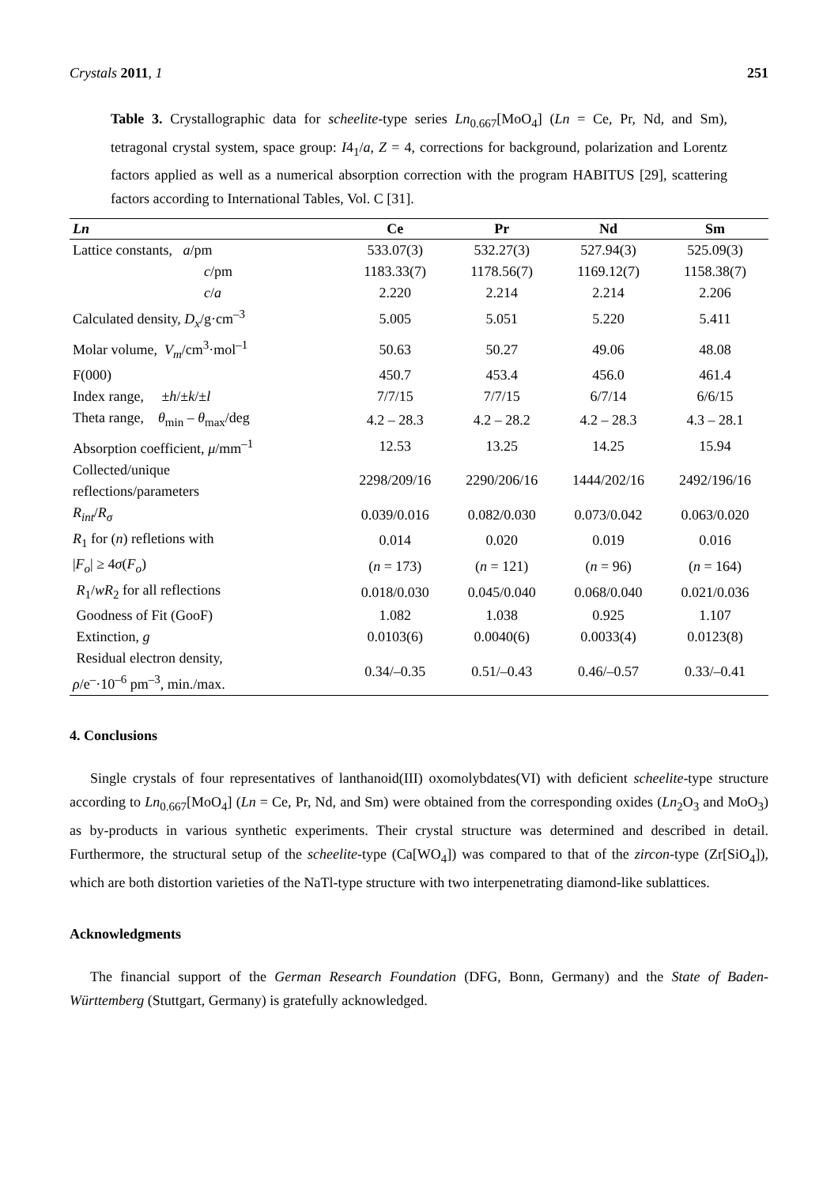Crystals 2011, 1 251
Table 3. Crystallographic data for scheelite-type series Ln<sub>0.667</sub>[MoO<sub>4</sub>] (Ln = Ce, Pr, Nd, and Sm), tetragonal crystal system, space group: I4<sub>1</sub>/a, Z = 4, corrections for background, polarization and Lorentz factors applied as well as a numerical absorption correction with the program HABITUS [29], scattering factors according to International Tables, Vol. C [31].
| Ln | Ce | Pr | Nd | Sm |
| --- | --- | --- | --- | --- |
| Lattice constants, a /pm | 533.07(3) | 532.27(3) | 527.94(3) | 525.09(3) |
| c /pm | 1183.33(7) | 1178.56(7) | 1169.12(7) | 1158.38(7) |
| c / a | 2.220 | 2.214 | 2.214 | 2.206 |
| Calculated density, D<sub>x</sub> /g·cm<sup>–3</sup> | 5.005 | 5.051 | 5.220 | 5.411 |
| Molar volume, V<sub>m</sub> /cm<sup>3</sup>·mol<sup>–1</sup> | 50.63 | 50.27 | 49.06 | 48.08 |
| F(000) | 450.7 | 453.4 | 456.0 | 461.4 |
| Index range, ± h /± k /± l | 7/7/15 | 7/7/15 | 6/7/14 | 6/6/15 |
| Theta range, θ<sub>min</sub> – θ<sub>max</sub>/deg | 4.2 – 28.3 | 4.2 – 28.2 | 4.2 – 28.3 | 4.3 – 28.1 |
| Absorption coefficient, μ /mm<sup>–1</sup> | 12.53 | 13.25 | 14.25 | 15.94 |
| Collected/unique reflections/parameters | 2298/209/16 | 2290/206/16 | 1444/202/16 | 2492/196/16 |
| R<sub>int</sub> / R<sub>σ</sub> | 0.039/0.016 | 0.082/0.030 | 0.073/0.042 | 0.063/0.020 |
| R<sub>1</sub> for ( n ) refletions with | 0.014 | 0.020 | 0.019 | 0.016 |
| / F<sub>o</sub> / ≥ 4 σ ( F<sub>o</sub> ) | ( n = 173) | ( n = 121) | ( n = 96) | ( n = 164) |
| R<sub>1</sub>/ wR<sub>2</sub> for all reflections | 0.018/0.030 | 0.045/0.040 | 0.068/0.040 | 0.021/0.036 |
| Goodness of Fit (GooF) | 1.082 | 1.038 | 0.925 | 1.107 |
| Extinction, g | 0.0103(6) | 0.0040(6) | 0.0033(4) | 0.0123(8) |
| Residual electron density, ρ /e<sup>–</sup>·10<sup>–6</sup> pm<sup>–3</sup>, min./max. | 0.34/–0.35 | 0.51/–0.43 | 0.46/–0.57 | 0.33/–0.41 |
4. Conclusions
Single crystals of four representatives of lanthanoid(III) oxomolybdates(VI) with deficient scheelite-type structure according to Ln<sub>0.667</sub>[MoO<sub>4</sub>] (Ln = Ce, Pr, Nd, and Sm) were obtained from the corresponding oxides (Ln<sub>2</sub>O<sub>3</sub> and MoO<sub>3</sub>) as by-products in various synthetic experiments. Their crystal structure was determined and described in detail. Furthermore, the structural setup of the scheelite-type (Ca[WO<sub>4</sub>]) was compared to that of the zircon-type (Zr[SiO<sub>4</sub>]), which are both distortion varieties of the NaTl-type structure with two interpenetrating diamond-like sublattices.
Acknowledgments
The financial support of the German Research Foundation (DFG, Bonn, Germany) and the State of Baden-Württemberg (Stuttgart, Germany) is gratefully acknowledged.